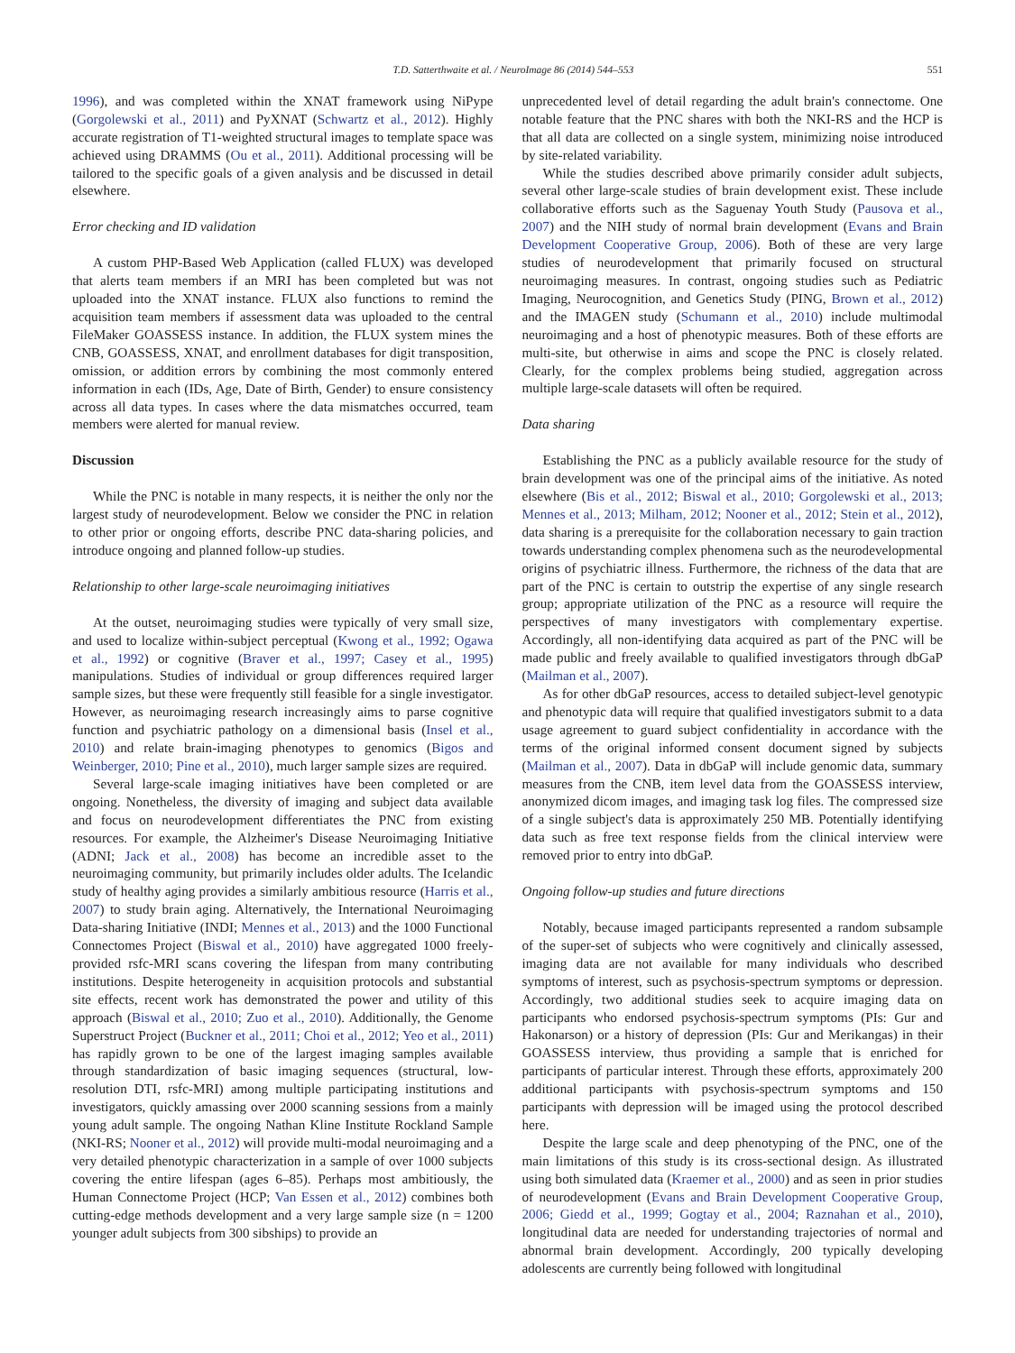T.D. Satterthwaite et al. / NeuroImage 86 (2014) 544–553 551
1996), and was completed within the XNAT framework using NiPype (Gorgolewski et al., 2011) and PyXNAT (Schwartz et al., 2012). Highly accurate registration of T1-weighted structural images to template space was achieved using DRAMMS (Ou et al., 2011). Additional processing will be tailored to the specific goals of a given analysis and be discussed in detail elsewhere.
Error checking and ID validation
A custom PHP-Based Web Application (called FLUX) was developed that alerts team members if an MRI has been completed but was not uploaded into the XNAT instance. FLUX also functions to remind the acquisition team members if assessment data was uploaded to the central FileMaker GOASSESS instance. In addition, the FLUX system mines the CNB, GOASSESS, XNAT, and enrollment databases for digit transposition, omission, or addition errors by combining the most commonly entered information in each (IDs, Age, Date of Birth, Gender) to ensure consistency across all data types. In cases where the data mismatches occurred, team members were alerted for manual review.
Discussion
While the PNC is notable in many respects, it is neither the only nor the largest study of neurodevelopment. Below we consider the PNC in relation to other prior or ongoing efforts, describe PNC data-sharing policies, and introduce ongoing and planned follow-up studies.
Relationship to other large-scale neuroimaging initiatives
At the outset, neuroimaging studies were typically of very small size, and used to localize within-subject perceptual (Kwong et al., 1992; Ogawa et al., 1992) or cognitive (Braver et al., 1997; Casey et al., 1995) manipulations. Studies of individual or group differences required larger sample sizes, but these were frequently still feasible for a single investigator. However, as neuroimaging research increasingly aims to parse cognitive function and psychiatric pathology on a dimensional basis (Insel et al., 2010) and relate brain-imaging phenotypes to genomics (Bigos and Weinberger, 2010; Pine et al., 2010), much larger sample sizes are required.
Several large-scale imaging initiatives have been completed or are ongoing. Nonetheless, the diversity of imaging and subject data available and focus on neurodevelopment differentiates the PNC from existing resources. For example, the Alzheimer's Disease Neuroimaging Initiative (ADNI; Jack et al., 2008) has become an incredible asset to the neuroimaging community, but primarily includes older adults. The Icelandic study of healthy aging provides a similarly ambitious resource (Harris et al., 2007) to study brain aging. Alternatively, the International Neuroimaging Data-sharing Initiative (INDI; Mennes et al., 2013) and the 1000 Functional Connectomes Project (Biswal et al., 2010) have aggregated 1000 freely-provided rsfc-MRI scans covering the lifespan from many contributing institutions. Despite heterogeneity in acquisition protocols and substantial site effects, recent work has demonstrated the power and utility of this approach (Biswal et al., 2010; Zuo et al., 2010). Additionally, the Genome Superstruct Project (Buckner et al., 2011; Choi et al., 2012; Yeo et al., 2011) has rapidly grown to be one of the largest imaging samples available through standardization of basic imaging sequences (structural, low-resolution DTI, rsfc-MRI) among multiple participating institutions and investigators, quickly amassing over 2000 scanning sessions from a mainly young adult sample. The ongoing Nathan Kline Institute Rockland Sample (NKI-RS; Nooner et al., 2012) will provide multi-modal neuroimaging and a very detailed phenotypic characterization in a sample of over 1000 subjects covering the entire lifespan (ages 6–85). Perhaps most ambitiously, the Human Connectome Project (HCP; Van Essen et al., 2012) combines both cutting-edge methods development and a very large sample size (n = 1200 younger adult subjects from 300 sibships) to provide an
unprecedented level of detail regarding the adult brain's connectome. One notable feature that the PNC shares with both the NKI-RS and the HCP is that all data are collected on a single system, minimizing noise introduced by site-related variability.
While the studies described above primarily consider adult subjects, several other large-scale studies of brain development exist. These include collaborative efforts such as the Saguenay Youth Study (Pausova et al., 2007) and the NIH study of normal brain development (Evans and Brain Development Cooperative Group, 2006). Both of these are very large studies of neurodevelopment that primarily focused on structural neuroimaging measures. In contrast, ongoing studies such as Pediatric Imaging, Neurocognition, and Genetics Study (PING, Brown et al., 2012) and the IMAGEN study (Schumann et al., 2010) include multimodal neuroimaging and a host of phenotypic measures. Both of these efforts are multi-site, but otherwise in aims and scope the PNC is closely related. Clearly, for the complex problems being studied, aggregation across multiple large-scale datasets will often be required.
Data sharing
Establishing the PNC as a publicly available resource for the study of brain development was one of the principal aims of the initiative. As noted elsewhere (Bis et al., 2012; Biswal et al., 2010; Gorgolewski et al., 2013; Mennes et al., 2013; Milham, 2012; Nooner et al., 2012; Stein et al., 2012), data sharing is a prerequisite for the collaboration necessary to gain traction towards understanding complex phenomena such as the neurodevelopmental origins of psychiatric illness. Furthermore, the richness of the data that are part of the PNC is certain to outstrip the expertise of any single research group; appropriate utilization of the PNC as a resource will require the perspectives of many investigators with complementary expertise. Accordingly, all non-identifying data acquired as part of the PNC will be made public and freely available to qualified investigators through dbGaP (Mailman et al., 2007).
As for other dbGaP resources, access to detailed subject-level genotypic and phenotypic data will require that qualified investigators submit to a data usage agreement to guard subject confidentiality in accordance with the terms of the original informed consent document signed by subjects (Mailman et al., 2007). Data in dbGaP will include genomic data, summary measures from the CNB, item level data from the GOASSESS interview, anonymized dicom images, and imaging task log files. The compressed size of a single subject's data is approximately 250 MB. Potentially identifying data such as free text response fields from the clinical interview were removed prior to entry into dbGaP.
Ongoing follow-up studies and future directions
Notably, because imaged participants represented a random subsample of the super-set of subjects who were cognitively and clinically assessed, imaging data are not available for many individuals who described symptoms of interest, such as psychosis-spectrum symptoms or depression. Accordingly, two additional studies seek to acquire imaging data on participants who endorsed psychosis-spectrum symptoms (PIs: Gur and Hakonarson) or a history of depression (PIs: Gur and Merikangas) in their GOASSESS interview, thus providing a sample that is enriched for participants of particular interest. Through these efforts, approximately 200 additional participants with psychosis-spectrum symptoms and 150 participants with depression will be imaged using the protocol described here.
Despite the large scale and deep phenotyping of the PNC, one of the main limitations of this study is its cross-sectional design. As illustrated using both simulated data (Kraemer et al., 2000) and as seen in prior studies of neurodevelopment (Evans and Brain Development Cooperative Group, 2006; Giedd et al., 1999; Gogtay et al., 2004; Raznahan et al., 2010), longitudinal data are needed for understanding trajectories of normal and abnormal brain development. Accordingly, 200 typically developing adolescents are currently being followed with longitudinal